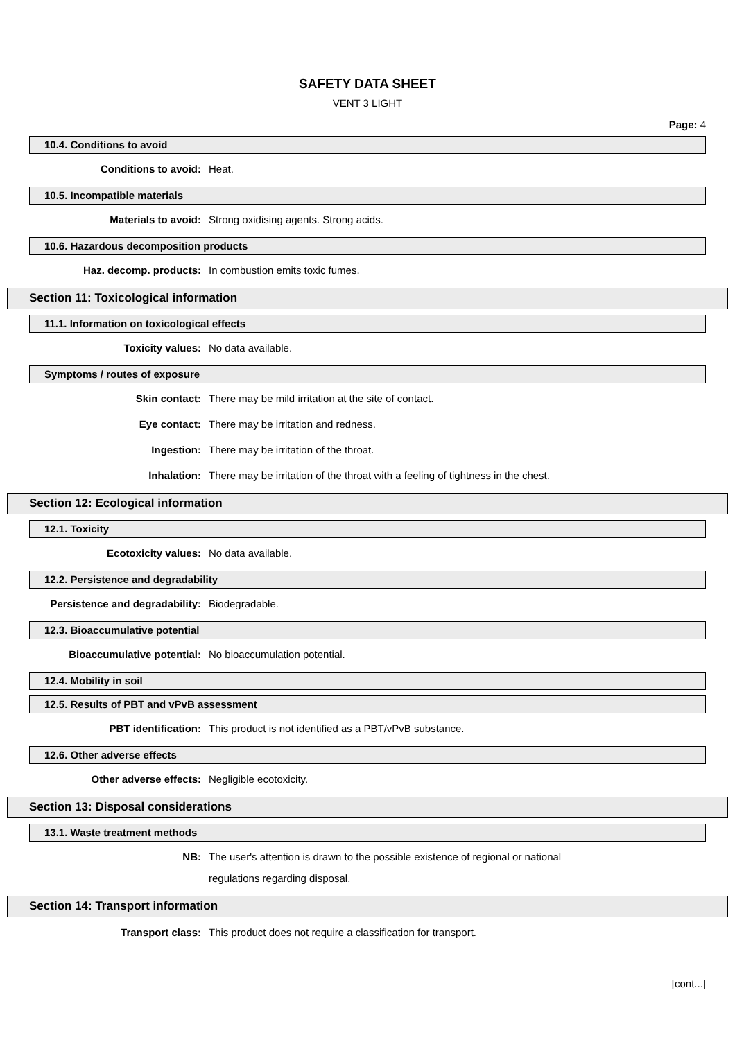SAFETY DATA SHEET
VENT 3 LIGHT
Page: 4
10.4. Conditions to avoid
Conditions to avoid:
Heat.
10.5. Incompatible materials
Materials to avoid:
Strong oxidising agents. Strong acids.
10.6. Hazardous decomposition products
Haz. decomp. products:
In combustion emits toxic fumes.
Section 11: Toxicological information
11.1. Information on toxicological effects
Toxicity values:
No data available.
Symptoms / routes of exposure
Skin contact:
There may be mild irritation at the site of contact.
Eye contact:
There may be irritation and redness.
Ingestion:
There may be irritation of the throat.
Inhalation:
There may be irritation of the throat with a feeling of tightness in the chest.
Section 12: Ecological information
12.1. Toxicity
Ecotoxicity values:
No data available.
12.2. Persistence and degradability
Persistence and degradability:
Biodegradable.
12.3. Bioaccumulative potential
Bioaccumulative potential:
No bioaccumulation potential.
12.4. Mobility in soil
12.5. Results of PBT and vPvB assessment
PBT identification:
This product is not identified as a PBT/vPvB substance.
12.6. Other adverse effects
Other adverse effects:
Negligible ecotoxicity.
Section 13: Disposal considerations
13.1. Waste treatment methods
NB:
The user's attention is drawn to the possible existence of regional or national
regulations regarding disposal.
Section 14: Transport information
Transport class:
This product does not require a classification for transport.
[cont...]